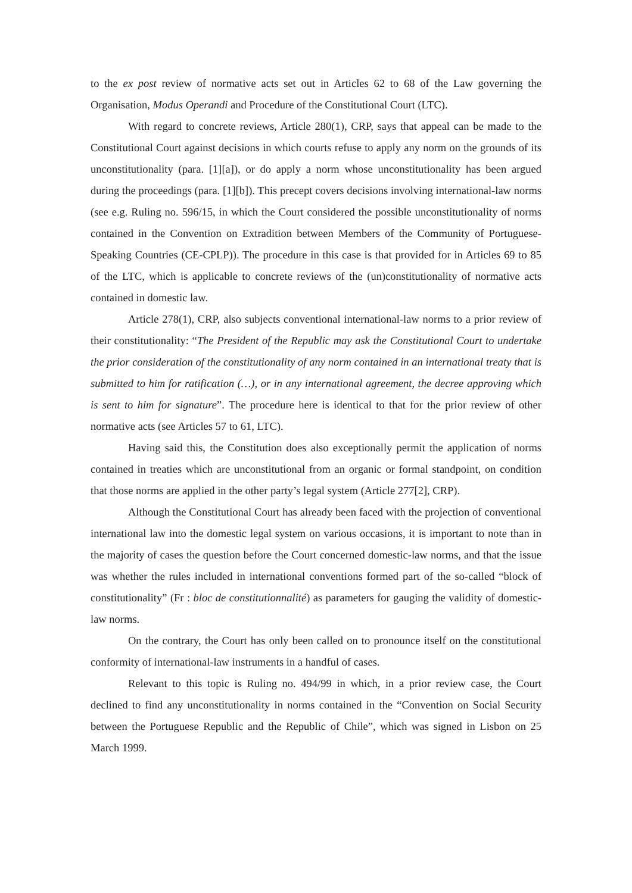to the ex post review of normative acts set out in Articles 62 to 68 of the Law governing the Organisation, Modus Operandi and Procedure of the Constitutional Court (LTC).
With regard to concrete reviews, Article 280(1), CRP, says that appeal can be made to the Constitutional Court against decisions in which courts refuse to apply any norm on the grounds of its unconstitutionality (para. [1][a]), or do apply a norm whose unconstitutionality has been argued during the proceedings (para. [1][b]). This precept covers decisions involving international-law norms (see e.g. Ruling no. 596/15, in which the Court considered the possible unconstitutionality of norms contained in the Convention on Extradition between Members of the Community of Portuguese-Speaking Countries (CE-CPLP)). The procedure in this case is that provided for in Articles 69 to 85 of the LTC, which is applicable to concrete reviews of the (un)constitutionality of normative acts contained in domestic law.
Article 278(1), CRP, also subjects conventional international-law norms to a prior review of their constitutionality: “The President of the Republic may ask the Constitutional Court to undertake the prior consideration of the constitutionality of any norm contained in an international treaty that is submitted to him for ratification (…), or in any international agreement, the decree approving which is sent to him for signature”. The procedure here is identical to that for the prior review of other normative acts (see Articles 57 to 61, LTC).
Having said this, the Constitution does also exceptionally permit the application of norms contained in treaties which are unconstitutional from an organic or formal standpoint, on condition that those norms are applied in the other party’s legal system (Article 277[2], CRP).
Although the Constitutional Court has already been faced with the projection of conventional international law into the domestic legal system on various occasions, it is important to note than in the majority of cases the question before the Court concerned domestic-law norms, and that the issue was whether the rules included in international conventions formed part of the so-called “block of constitutionality” (Fr : bloc de constitutionnalité) as parameters for gauging the validity of domestic-law norms.
On the contrary, the Court has only been called on to pronounce itself on the constitutional conformity of international-law instruments in a handful of cases.
Relevant to this topic is Ruling no. 494/99 in which, in a prior review case, the Court declined to find any unconstitutionality in norms contained in the “Convention on Social Security between the Portuguese Republic and the Republic of Chile”, which was signed in Lisbon on 25 March 1999.